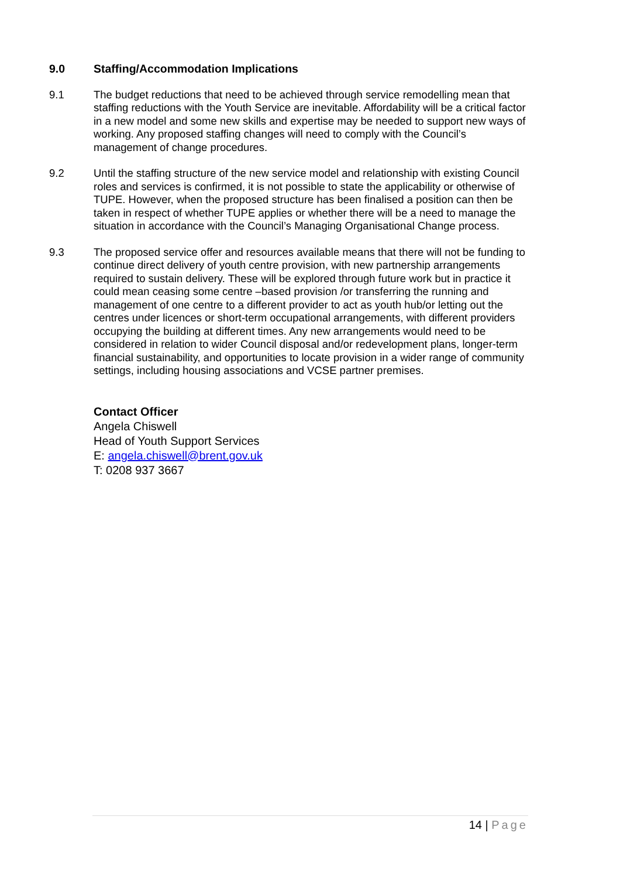9.0 Staffing/Accommodation Implications
9.1 The budget reductions that need to be achieved through service remodelling mean that staffing reductions with the Youth Service are inevitable. Affordability will be a critical factor in a new model and some new skills and expertise may be needed to support new ways of working. Any proposed staffing changes will need to comply with the Council’s management of change procedures.
9.2 Until the staffing structure of the new service model and relationship with existing Council roles and services is confirmed, it is not possible to state the applicability or otherwise of TUPE. However, when the proposed structure has been finalised a position can then be taken in respect of whether TUPE applies or whether there will be a need to manage the situation in accordance with the Council’s Managing Organisational Change process.
9.3 The proposed service offer and resources available means that there will not be funding to continue direct delivery of youth centre provision, with new partnership arrangements required to sustain delivery. These will be explored through future work but in practice it could mean ceasing some centre –based provision /or transferring the running and management of one centre to a different provider to act as youth hub/or letting out the centres under licences or short-term occupational arrangements, with different providers occupying the building at different times. Any new arrangements would need to be considered in relation to wider Council disposal and/or redevelopment plans, longer-term financial sustainability, and opportunities to locate provision in a wider range of community settings, including housing associations and VCSE partner premises.
Contact Officer
Angela Chiswell
Head of Youth Support Services
E: angela.chiswell@brent.gov.uk
T: 0208 937 3667
14 | Page